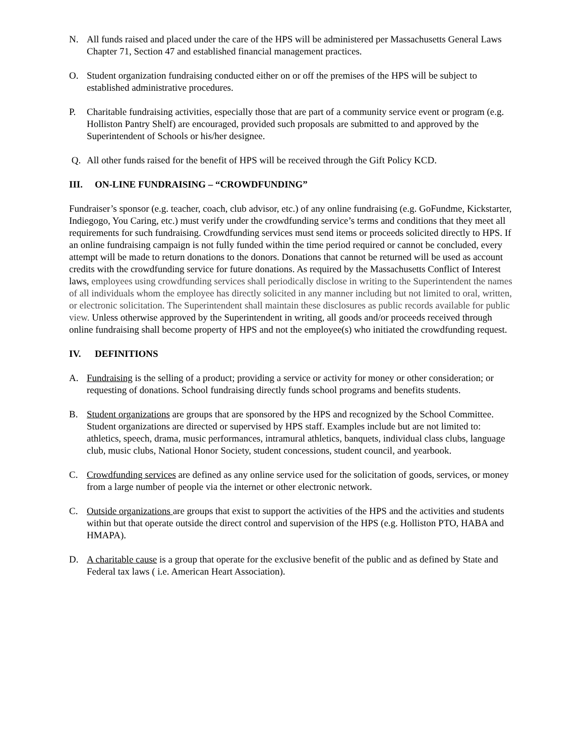N. All funds raised and placed under the care of the HPS will be administered per Massachusetts General Laws Chapter 71, Section 47 and established financial management practices.
O. Student organization fundraising conducted either on or off the premises of the HPS will be subject to established administrative procedures.
P. Charitable fundraising activities, especially those that are part of a community service event or program (e.g. Holliston Pantry Shelf) are encouraged, provided such proposals are submitted to and approved by the Superintendent of Schools or his/her designee.
Q. All other funds raised for the benefit of HPS will be received through the Gift Policy KCD.
III. ON-LINE FUNDRAISING – “CROWDFUNDING”
Fundraiser’s sponsor (e.g. teacher, coach, club advisor, etc.) of any online fundraising (e.g. GoFundme, Kickstarter, Indiegogo, You Caring, etc.) must verify under the crowdfunding service’s terms and conditions that they meet all requirements for such fundraising. Crowdfunding services must send items or proceeds solicited directly to HPS. If an online fundraising campaign is not fully funded within the time period required or cannot be concluded, every attempt will be made to return donations to the donors. Donations that cannot be returned will be used as account credits with the crowdfunding service for future donations. As required by the Massachusetts Conflict of Interest laws, employees using crowdfunding services shall periodically disclose in writing to the Superintendent the names of all individuals whom the employee has directly solicited in any manner including but not limited to oral, written, or electronic solicitation. The Superintendent shall maintain these disclosures as public records available for public view. Unless otherwise approved by the Superintendent in writing, all goods and/or proceeds received through online fundraising shall become property of HPS and not the employee(s) who initiated the crowdfunding request.
IV. DEFINITIONS
A. Fundraising is the selling of a product; providing a service or activity for money or other consideration; or requesting of donations. School fundraising directly funds school programs and benefits students.
B. Student organizations are groups that are sponsored by the HPS and recognized by the School Committee. Student organizations are directed or supervised by HPS staff. Examples include but are not limited to: athletics, speech, drama, music performances, intramural athletics, banquets, individual class clubs, language club, music clubs, National Honor Society, student concessions, student council, and yearbook.
C. Crowdfunding services are defined as any online service used for the solicitation of goods, services, or money from a large number of people via the internet or other electronic network.
C. Outside organizations are groups that exist to support the activities of the HPS and the activities and students within but that operate outside the direct control and supervision of the HPS (e.g. Holliston PTO, HABA and HMAPA).
D. A charitable cause is a group that operate for the exclusive benefit of the public and as defined by State and Federal tax laws ( i.e. American Heart Association).